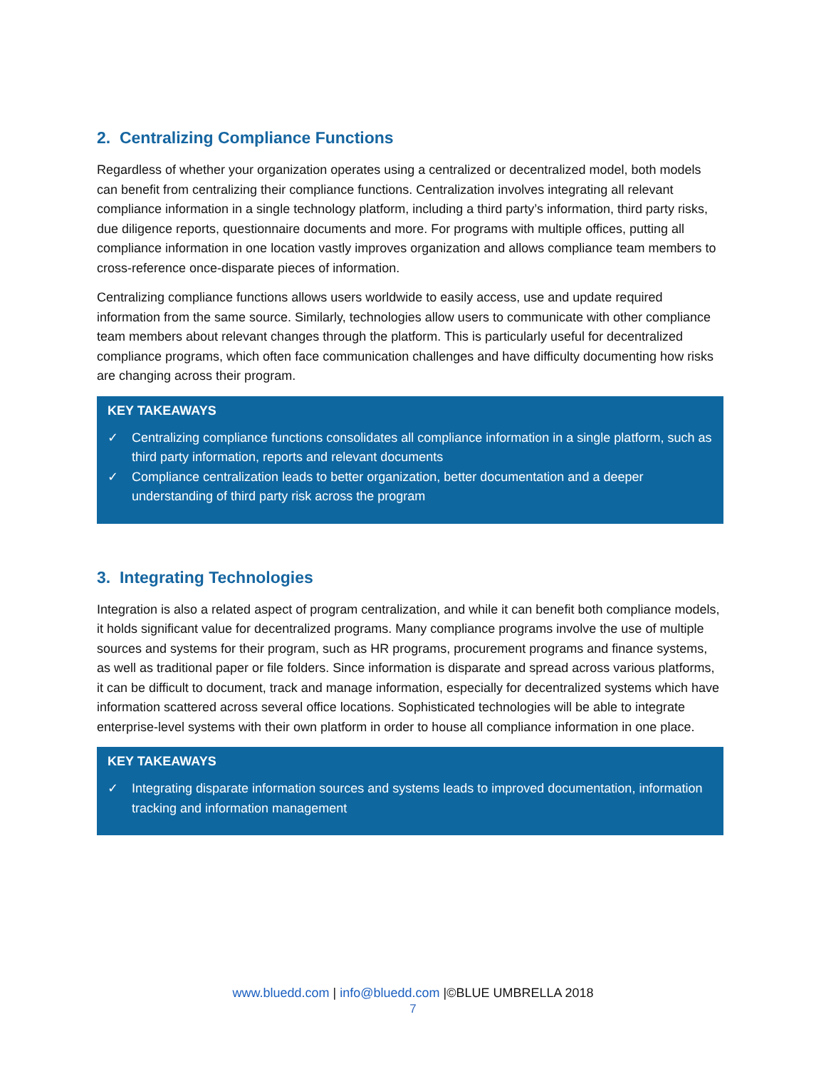2. Centralizing Compliance Functions
Regardless of whether your organization operates using a centralized or decentralized model, both models can benefit from centralizing their compliance functions. Centralization involves integrating all relevant compliance information in a single technology platform, including a third party’s information, third party risks, due diligence reports, questionnaire documents and more. For programs with multiple offices, putting all compliance information in one location vastly improves organization and allows compliance team members to cross-reference once-disparate pieces of information.
Centralizing compliance functions allows users worldwide to easily access, use and update required information from the same source. Similarly, technologies allow users to communicate with other compliance team members about relevant changes through the platform. This is particularly useful for decentralized compliance programs, which often face communication challenges and have difficulty documenting how risks are changing across their program.
KEY TAKEAWAYS
✓ Centralizing compliance functions consolidates all compliance information in a single platform, such as third party information, reports and relevant documents
✓ Compliance centralization leads to better organization, better documentation and a deeper understanding of third party risk across the program
3. Integrating Technologies
Integration is also a related aspect of program centralization, and while it can benefit both compliance models, it holds significant value for decentralized programs. Many compliance programs involve the use of multiple sources and systems for their program, such as HR programs, procurement programs and finance systems, as well as traditional paper or file folders. Since information is disparate and spread across various platforms, it can be difficult to document, track and manage information, especially for decentralized systems which have information scattered across several office locations. Sophisticated technologies will be able to integrate enterprise-level systems with their own platform in order to house all compliance information in one place.
KEY TAKEAWAYS
✓ Integrating disparate information sources and systems leads to improved documentation, information tracking and information management
www.bluedd.com | info@bluedd.com |©BLUE UMBRELLA 2018
7